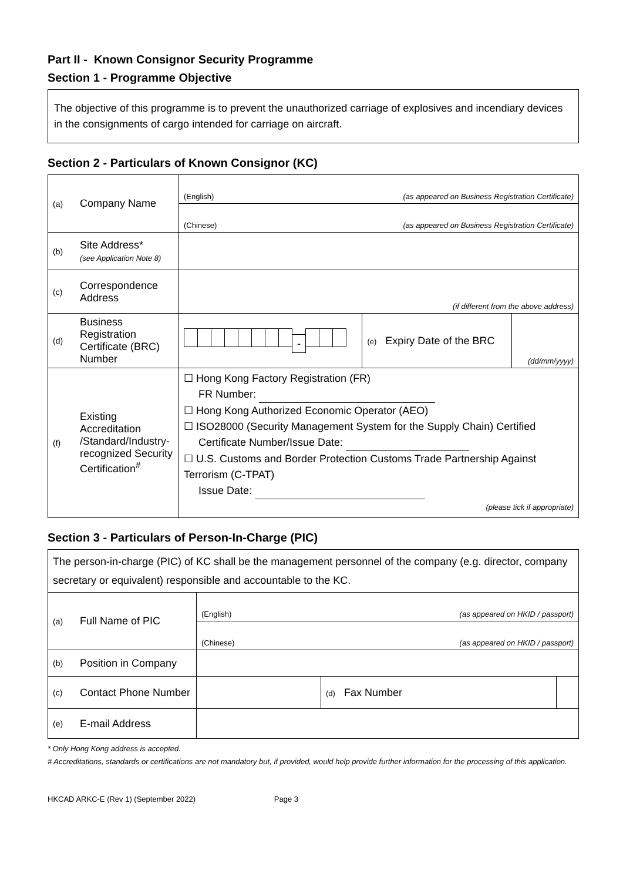Part II - Known Consignor Security Programme
Section 1 - Programme Objective
The objective of this programme is to prevent the unauthorized carriage of explosives and incendiary devices in the consignments of cargo intended for carriage on aircraft.
Section 2 - Particulars of Known Consignor (KC)
| (a) | Company Name | (English) (as appeared on Business Registration Certificate) | | |
| | | (Chinese) (as appeared on Business Registration Certificate) | | |
| (b) | Site Address* (see Application Note 8) | | | |
| (c) | Correspondence Address | (if different from the above address) | | |
| (d) | Business Registration Certificate (BRC) Number | - | (e) Expiry Date of the BRC | (dd/mm/yyyy) |
| (f) | Existing Accreditation /Standard/Industry-recognized Security Certification<sup>#</sup> | ☐ Hong Kong Factory Registration (FR) FR Number: ☐ Hong Kong Authorized Economic Operator (AEO) ☐ ISO28000 (Security Management System for the Supply Chain) Certified Certificate Number/Issue Date: ☐ U.S. Customs and Border Protection Customs Trade Partnership Against Terrorism (C-TPAT) Issue Date: (please tick if appropriate) | | |
Section 3 - Particulars of Person-In-Charge (PIC)
| The person-in-charge (PIC) of KC shall be the management personnel of the company (e.g. director, company secretary or equivalent) responsible and accountable to the KC. | | | | |
| (a) | Full Name of PIC | (English) (as appeared on HKID / passport) | | |
| | | (Chinese) (as appeared on HKID / passport) | | |
| (b) | Position in Company | | | |
| (c) | Contact Phone Number | | (d) Fax Number | |
| (e) | E-mail Address | | | |
* Only Hong Kong address is accepted.
# Accreditations, standards or certifications are not mandatory but, if provided, would help provide further information for the processing of this application.
HKCAD ARKC-E (Rev 1) (September 2022) Page 3